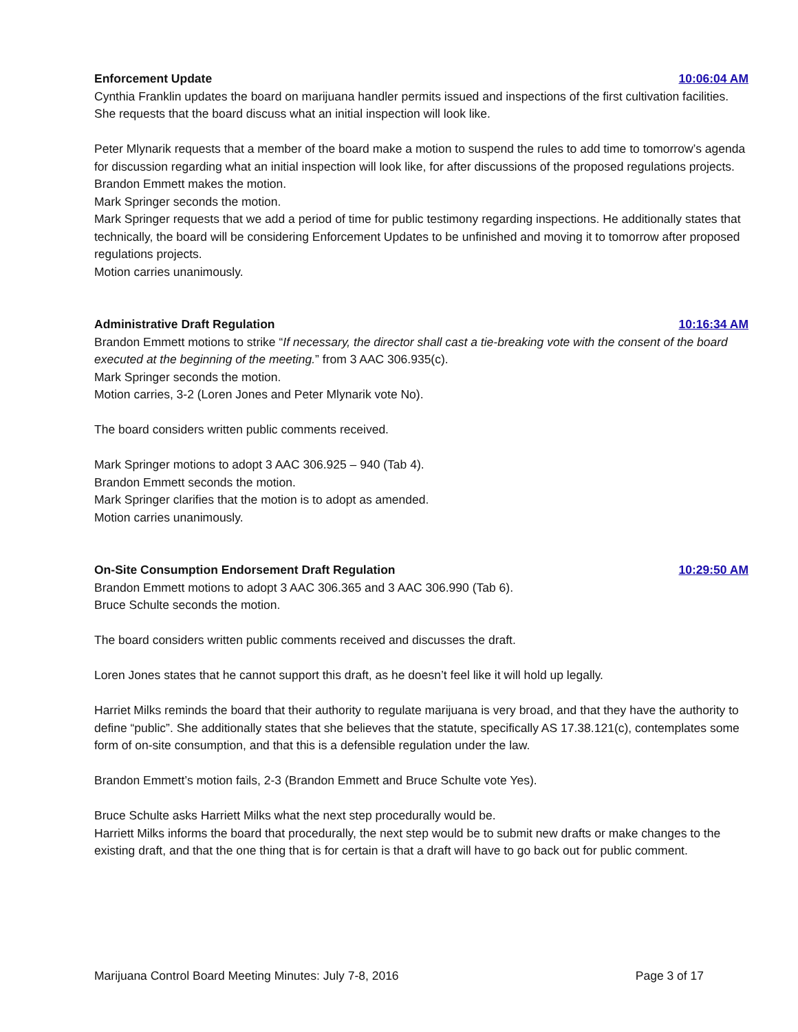Enforcement Update 10:06:04 AM
Cynthia Franklin updates the board on marijuana handler permits issued and inspections of the first cultivation facilities. She requests that the board discuss what an initial inspection will look like.
Peter Mlynarik requests that a member of the board make a motion to suspend the rules to add time to tomorrow’s agenda for discussion regarding what an initial inspection will look like, for after discussions of the proposed regulations projects.
Brandon Emmett makes the motion.
Mark Springer seconds the motion.
Mark Springer requests that we add a period of time for public testimony regarding inspections. He additionally states that technically, the board will be considering Enforcement Updates to be unfinished and moving it to tomorrow after proposed regulations projects.
Motion carries unanimously.
Administrative Draft Regulation 10:16:34 AM
Brandon Emmett motions to strike “If necessary, the director shall cast a tie-breaking vote with the consent of the board executed at the beginning of the meeting.” from 3 AAC 306.935(c).
Mark Springer seconds the motion.
Motion carries, 3-2 (Loren Jones and Peter Mlynarik vote No).
The board considers written public comments received.
Mark Springer motions to adopt 3 AAC 306.925 – 940 (Tab 4).
Brandon Emmett seconds the motion.
Mark Springer clarifies that the motion is to adopt as amended.
Motion carries unanimously.
On-Site Consumption Endorsement Draft Regulation 10:29:50 AM
Brandon Emmett motions to adopt 3 AAC 306.365 and 3 AAC 306.990 (Tab 6).
Bruce Schulte seconds the motion.
The board considers written public comments received and discusses the draft.
Loren Jones states that he cannot support this draft, as he doesn’t feel like it will hold up legally.
Harriet Milks reminds the board that their authority to regulate marijuana is very broad, and that they have the authority to define “public”. She additionally states that she believes that the statute, specifically AS 17.38.121(c), contemplates some form of on-site consumption, and that this is a defensible regulation under the law.
Brandon Emmett’s motion fails, 2-3 (Brandon Emmett and Bruce Schulte vote Yes).
Bruce Schulte asks Harriett Milks what the next step procedurally would be.
Harriett Milks informs the board that procedurally, the next step would be to submit new drafts or make changes to the existing draft, and that the one thing that is for certain is that a draft will have to go back out for public comment.
Marijuana Control Board Meeting Minutes: July 7-8, 2016 Page 3 of 17